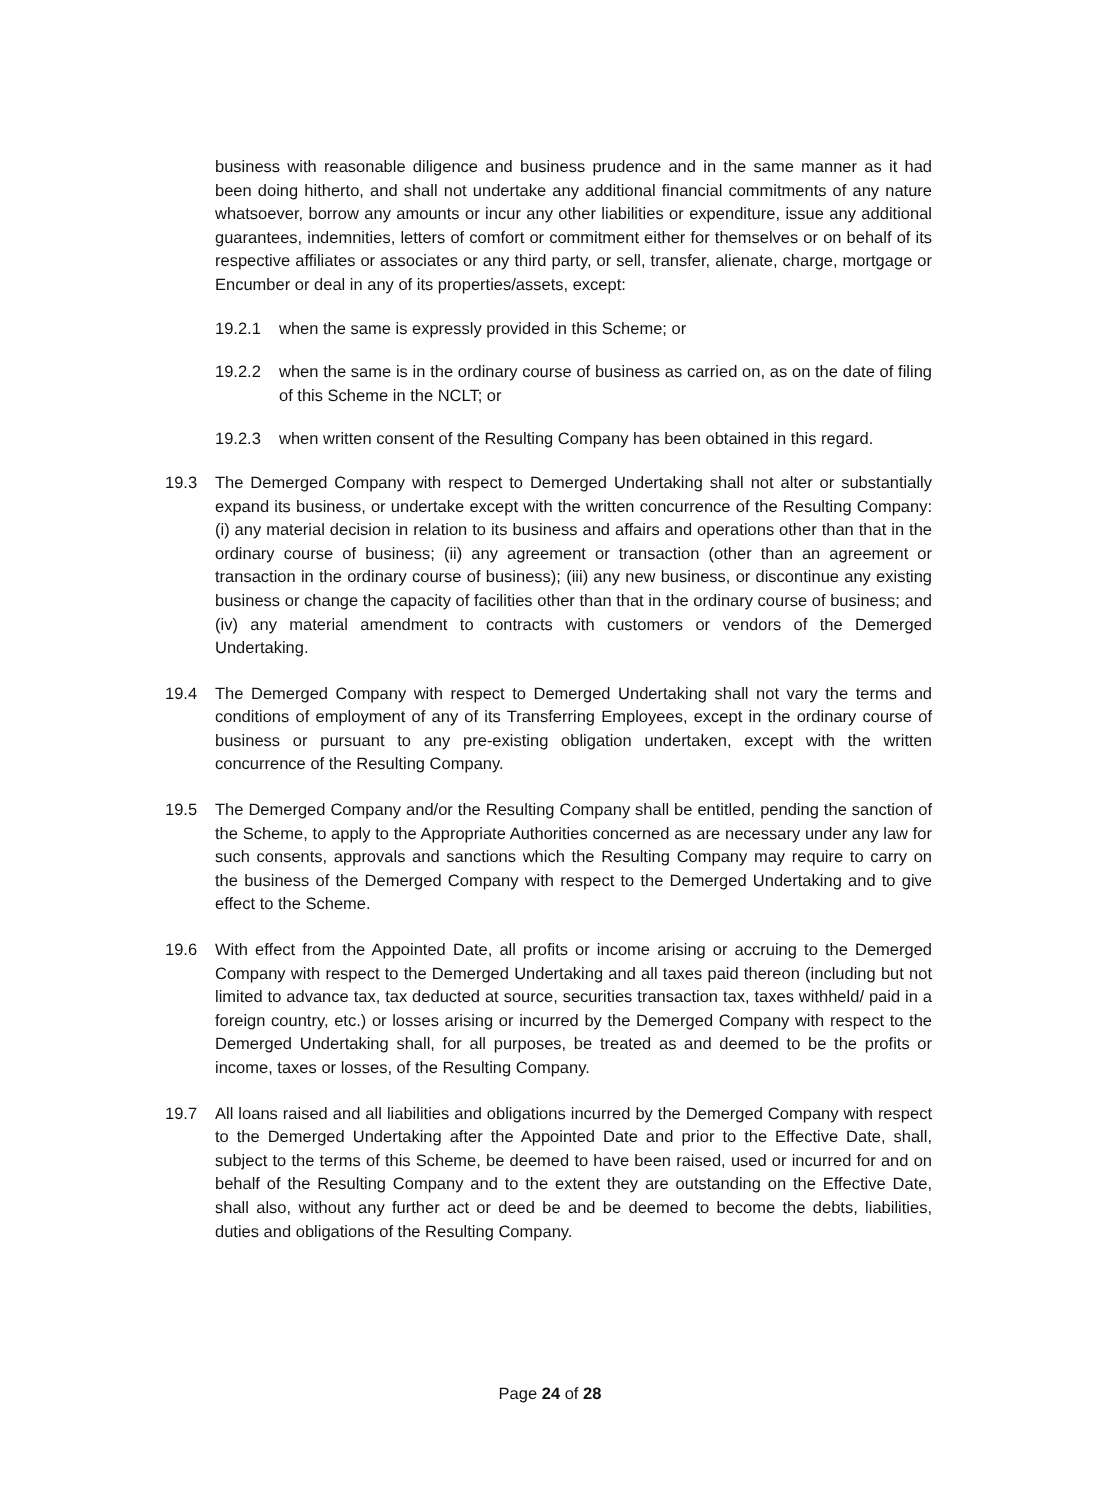business with reasonable diligence and business prudence and in the same manner as it had been doing hitherto, and shall not undertake any additional financial commitments of any nature whatsoever, borrow any amounts or incur any other liabilities or expenditure, issue any additional guarantees, indemnities, letters of comfort or commitment either for themselves or on behalf of its respective affiliates or associates or any third party, or sell, transfer, alienate, charge, mortgage or Encumber or deal in any of its properties/assets, except:
19.2.1 when the same is expressly provided in this Scheme; or
19.2.2 when the same is in the ordinary course of business as carried on, as on the date of filing of this Scheme in the NCLT; or
19.2.3 when written consent of the Resulting Company has been obtained in this regard.
19.3 The Demerged Company with respect to Demerged Undertaking shall not alter or substantially expand its business, or undertake except with the written concurrence of the Resulting Company: (i) any material decision in relation to its business and affairs and operations other than that in the ordinary course of business; (ii) any agreement or transaction (other than an agreement or transaction in the ordinary course of business); (iii) any new business, or discontinue any existing business or change the capacity of facilities other than that in the ordinary course of business; and (iv) any material amendment to contracts with customers or vendors of the Demerged Undertaking.
19.4 The Demerged Company with respect to Demerged Undertaking shall not vary the terms and conditions of employment of any of its Transferring Employees, except in the ordinary course of business or pursuant to any pre-existing obligation undertaken, except with the written concurrence of the Resulting Company.
19.5 The Demerged Company and/or the Resulting Company shall be entitled, pending the sanction of the Scheme, to apply to the Appropriate Authorities concerned as are necessary under any law for such consents, approvals and sanctions which the Resulting Company may require to carry on the business of the Demerged Company with respect to the Demerged Undertaking and to give effect to the Scheme.
19.6 With effect from the Appointed Date, all profits or income arising or accruing to the Demerged Company with respect to the Demerged Undertaking and all taxes paid thereon (including but not limited to advance tax, tax deducted at source, securities transaction tax, taxes withheld/ paid in a foreign country, etc.) or losses arising or incurred by the Demerged Company with respect to the Demerged Undertaking shall, for all purposes, be treated as and deemed to be the profits or income, taxes or losses, of the Resulting Company.
19.7 All loans raised and all liabilities and obligations incurred by the Demerged Company with respect to the Demerged Undertaking after the Appointed Date and prior to the Effective Date, shall, subject to the terms of this Scheme, be deemed to have been raised, used or incurred for and on behalf of the Resulting Company and to the extent they are outstanding on the Effective Date, shall also, without any further act or deed be and be deemed to become the debts, liabilities, duties and obligations of the Resulting Company.
Page 24 of 28